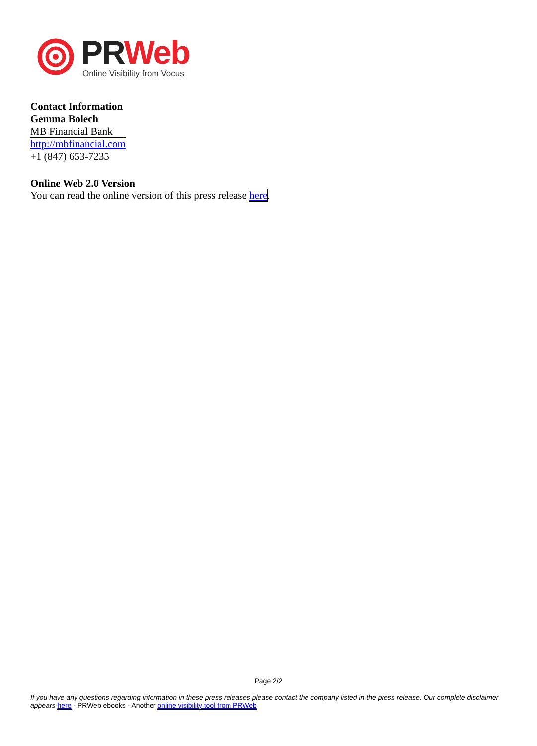PR Web
Online Visibility from Vocus
Contact Information
Gemma Bolech
MB Financial Bank
http://mbfinancial.com
+1 (847) 653-7235
Online Web 2.0 Version
You can read the online version of this press release here.
Page 2/2
If you have any questions regarding information in these press releases please contact the company listed in the press release. Our complete disclaimer appears here - PRWeb ebooks - Another online visibility tool from PRWeb